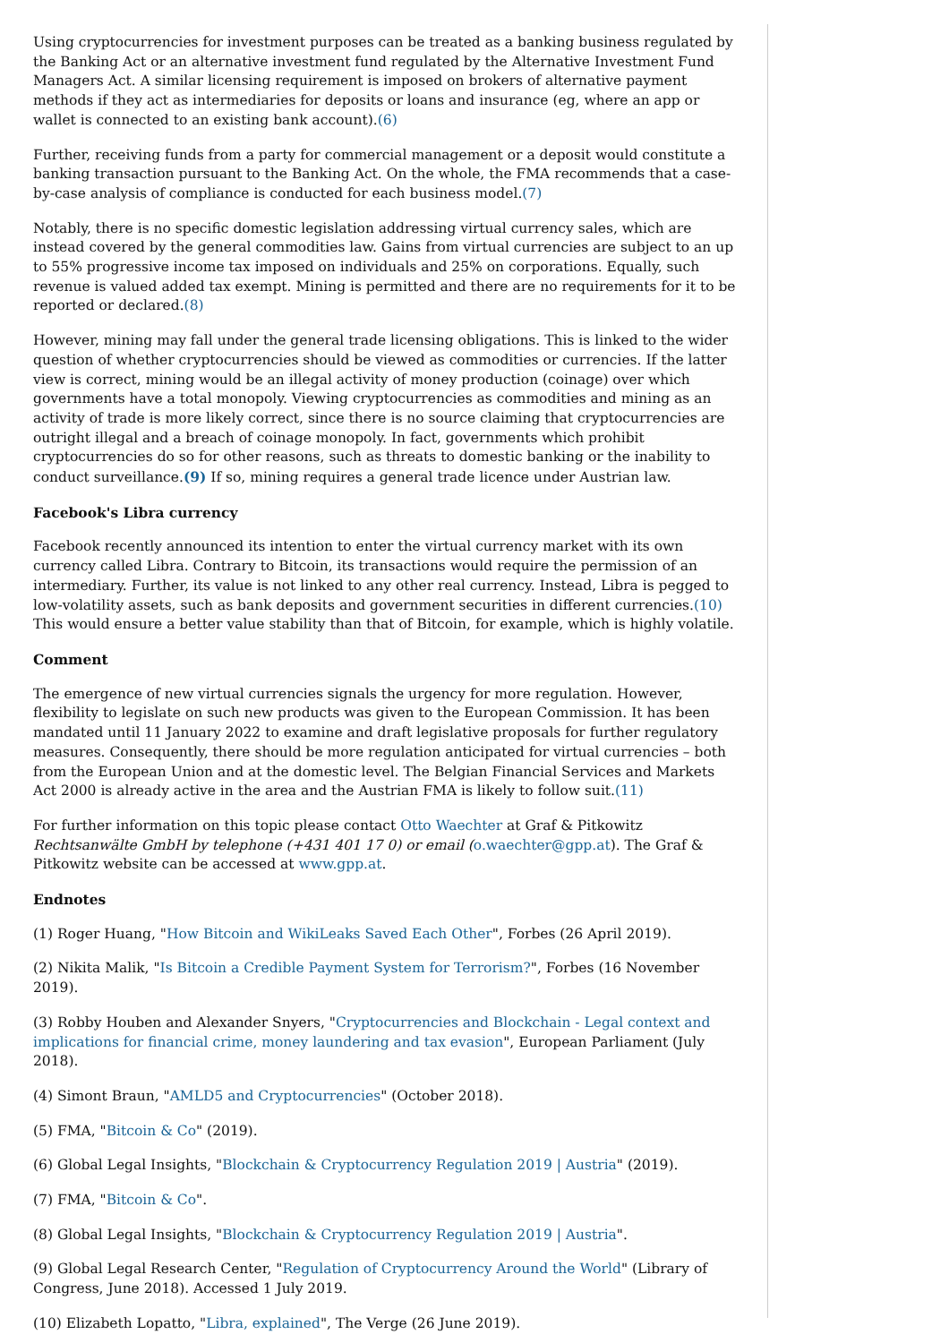Using cryptocurrencies for investment purposes can be treated as a banking business regulated by the Banking Act or an alternative investment fund regulated by the Alternative Investment Fund Managers Act. A similar licensing requirement is imposed on brokers of alternative payment methods if they act as intermediaries for deposits or loans and insurance (eg, where an app or wallet is connected to an existing bank account).(6)
Further, receiving funds from a party for commercial management or a deposit would constitute a banking transaction pursuant to the Banking Act. On the whole, the FMA recommends that a case-by-case analysis of compliance is conducted for each business model.(7)
Notably, there is no specific domestic legislation addressing virtual currency sales, which are instead covered by the general commodities law. Gains from virtual currencies are subject to an up to 55% progressive income tax imposed on individuals and 25% on corporations. Equally, such revenue is valued added tax exempt. Mining is permitted and there are no requirements for it to be reported or declared.(8)
However, mining may fall under the general trade licensing obligations. This is linked to the wider question of whether cryptocurrencies should be viewed as commodities or currencies. If the latter view is correct, mining would be an illegal activity of money production (coinage) over which governments have a total monopoly. Viewing cryptocurrencies as commodities and mining as an activity of trade is more likely correct, since there is no source claiming that cryptocurrencies are outright illegal and a breach of coinage monopoly. In fact, governments which prohibit cryptocurrencies do so for other reasons, such as threats to domestic banking or the inability to conduct surveillance.(9) If so, mining requires a general trade licence under Austrian law.
Facebook's Libra currency
Facebook recently announced its intention to enter the virtual currency market with its own currency called Libra. Contrary to Bitcoin, its transactions would require the permission of an intermediary. Further, its value is not linked to any other real currency. Instead, Libra is pegged to low-volatility assets, such as bank deposits and government securities in different currencies.(10) This would ensure a better value stability than that of Bitcoin, for example, which is highly volatile.
Comment
The emergence of new virtual currencies signals the urgency for more regulation. However, flexibility to legislate on such new products was given to the European Commission. It has been mandated until 11 January 2022 to examine and draft legislative proposals for further regulatory measures. Consequently, there should be more regulation anticipated for virtual currencies – both from the European Union and at the domestic level. The Belgian Financial Services and Markets Act 2000 is already active in the area and the Austrian FMA is likely to follow suit.(11)
For further information on this topic please contact Otto Waechter at Graf & Pitkowitz Rechtsanwälte GmbH by telephone (+431 401 17 0) or email (o.waechter@gpp.at). The Graf & Pitkowitz website can be accessed at www.gpp.at.
Endnotes
(1) Roger Huang, "How Bitcoin and WikiLeaks Saved Each Other", Forbes (26 April 2019).
(2) Nikita Malik, "Is Bitcoin a Credible Payment System for Terrorism?", Forbes (16 November 2019).
(3) Robby Houben and Alexander Snyers, "Cryptocurrencies and Blockchain - Legal context and implications for financial crime, money laundering and tax evasion", European Parliament (July 2018).
(4) Simont Braun, "AMLD5 and Cryptocurrencies" (October 2018).
(5) FMA, "Bitcoin & Co" (2019).
(6) Global Legal Insights, "Blockchain & Cryptocurrency Regulation 2019 | Austria" (2019).
(7) FMA, "Bitcoin & Co".
(8) Global Legal Insights, "Blockchain & Cryptocurrency Regulation 2019 | Austria".
(9) Global Legal Research Center, "Regulation of Cryptocurrency Around the World" (Library of Congress, June 2018). Accessed 1 July 2019.
(10) Elizabeth Lopatto, "Libra, explained", The Verge (26 June 2019).